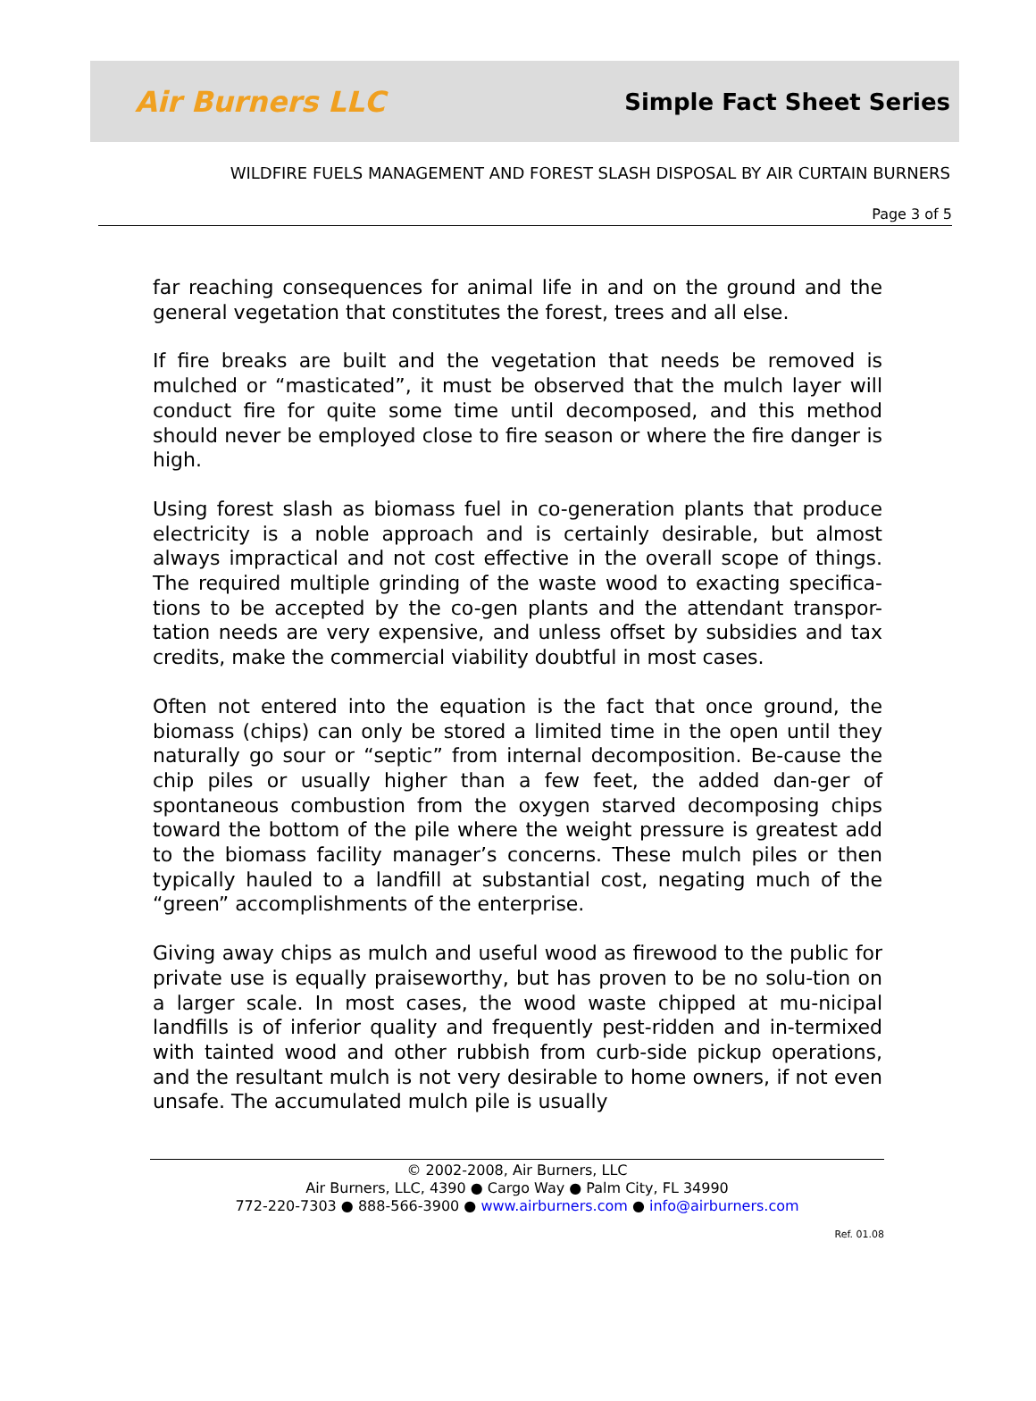Air Burners LLC
Simple Fact Sheet Series
WILDFIRE FUELS MANAGEMENT AND FOREST SLASH DISPOSAL BY AIR CURTAIN BURNERS
Page 3 of 5
far reaching consequences for animal life in and on the ground and the general vegetation that constitutes the forest, trees and all else.
If fire breaks are built and the vegetation that needs be removed is mulched or “masticated”, it must be observed that the mulch layer will conduct fire for quite some time until decomposed, and this method should never be employed close to fire season or where the fire danger is high.
Using forest slash as biomass fuel in co-generation plants that produce electricity is a noble approach and is certainly desirable, but almost always impractical and not cost effective in the overall scope of things. The required multiple grinding of the waste wood to exacting specifica-tions to be accepted by the co-gen plants and the attendant transpor-tation needs are very expensive, and unless offset by subsidies and tax credits, make the commercial viability doubtful in most cases.
Often not entered into the equation is the fact that once ground, the biomass (chips) can only be stored a limited time in the open until they naturally go sour or “septic” from internal decomposition. Be-cause the chip piles or usually higher than a few feet, the added dan-ger of spontaneous combustion from the oxygen starved decomposing chips toward the bottom of the pile where the weight pressure is greatest add to the biomass facility manager’s concerns. These mulch piles or then typically hauled to a landfill at substantial cost, negating much of the “green” accomplishments of the enterprise.
Giving away chips as mulch and useful wood as firewood to the public for private use is equally praiseworthy, but has proven to be no solu-tion on a larger scale. In most cases, the wood waste chipped at mu-nicipal landfills is of inferior quality and frequently pest-ridden and in-termixed with tainted wood and other rubbish from curb-side pickup operations, and the resultant mulch is not very desirable to home owners, if not even unsafe. The accumulated mulch pile is usually
© 2002-2008, Air Burners, LLC
Air Burners, LLC, 4390 ● Cargo Way ● Palm City, FL 34990
772-220-7303 ● 888-566-3900 ● www.airburners.com ● info@airburners.com
Ref. 01.08